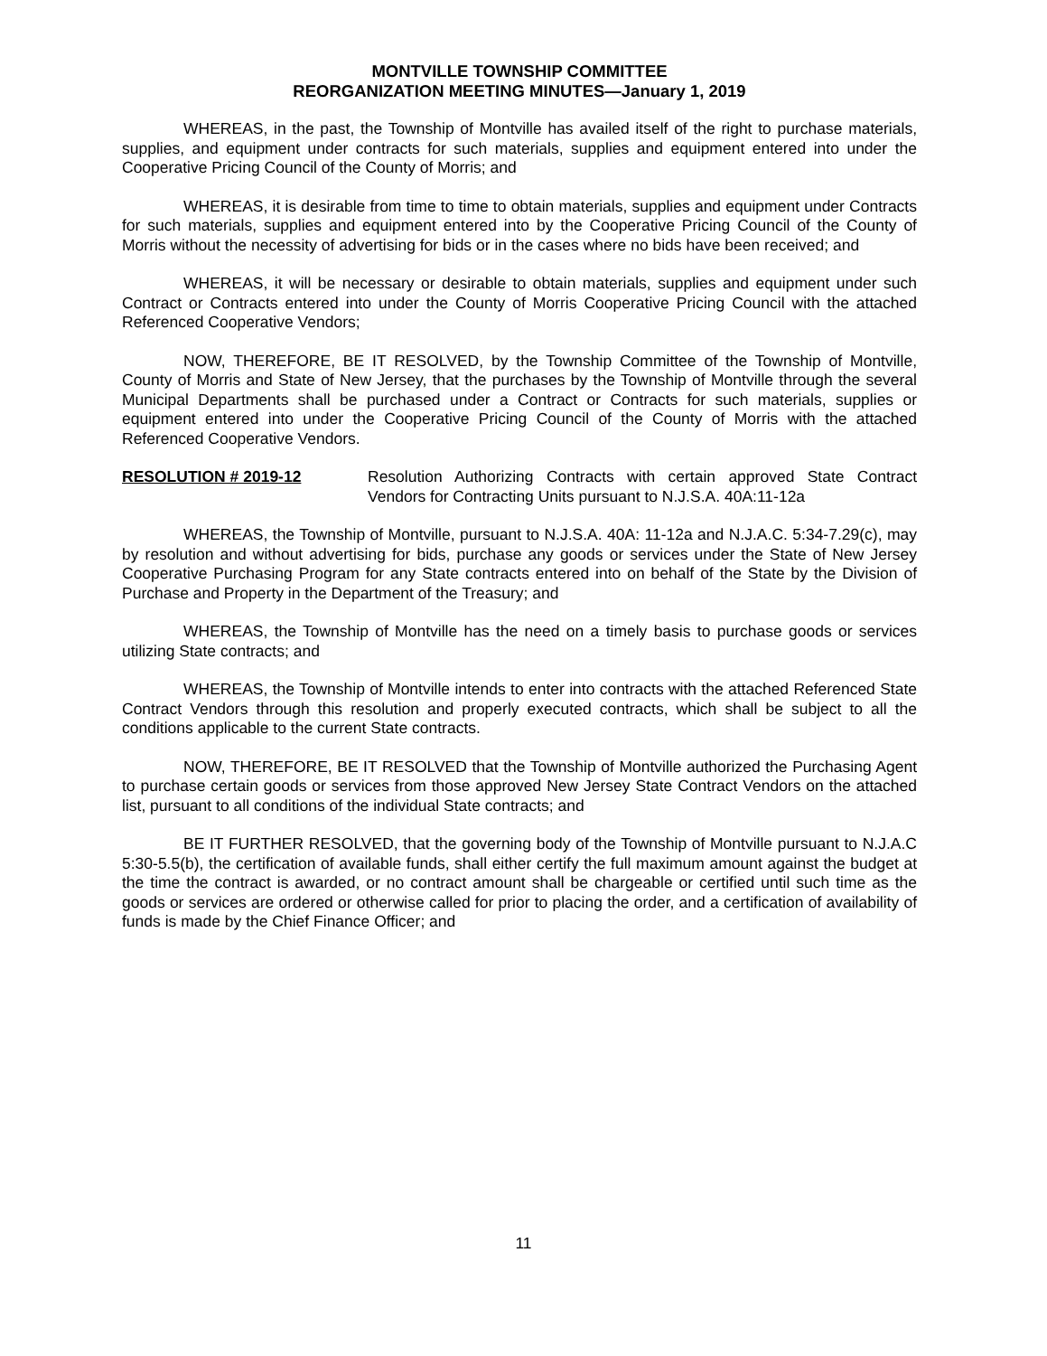MONTVILLE TOWNSHIP COMMITTEE
REORGANIZATION MEETING MINUTES—January 1, 2019
WHEREAS, in the past, the Township of Montville has availed itself of the right to purchase materials, supplies, and equipment under contracts for such materials, supplies and equipment entered into under the Cooperative Pricing Council of the County of Morris; and
WHEREAS, it is desirable from time to time to obtain materials, supplies and equipment under Contracts for such materials, supplies and equipment entered into by the Cooperative Pricing Council of the County of Morris without the necessity of advertising for bids or in the cases where no bids have been received; and
WHEREAS, it will be necessary or desirable to obtain materials, supplies and equipment under such Contract or Contracts entered into under the County of Morris Cooperative Pricing Council with the attached Referenced Cooperative Vendors;
NOW, THEREFORE, BE IT RESOLVED, by the Township Committee of the Township of Montville, County of Morris and State of New Jersey, that the purchases by the Township of Montville through the several Municipal Departments shall be purchased under a Contract or Contracts for such materials, supplies or equipment entered into under the Cooperative Pricing Council of the County of Morris with the attached Referenced Cooperative Vendors.
RESOLUTION # 2019-12 Resolution Authorizing Contracts with certain approved State Contract Vendors for Contracting Units pursuant to N.J.S.A. 40A:11-12a
WHEREAS, the Township of Montville, pursuant to N.J.S.A. 40A: 11-12a and N.J.A.C. 5:34-7.29(c), may by resolution and without advertising for bids, purchase any goods or services under the State of New Jersey Cooperative Purchasing Program for any State contracts entered into on behalf of the State by the Division of Purchase and Property in the Department of the Treasury; and
WHEREAS, the Township of Montville has the need on a timely basis to purchase goods or services utilizing State contracts; and
WHEREAS, the Township of Montville intends to enter into contracts with the attached Referenced State Contract Vendors through this resolution and properly executed contracts, which shall be subject to all the conditions applicable to the current State contracts.
NOW, THEREFORE, BE IT RESOLVED that the Township of Montville authorized the Purchasing Agent to purchase certain goods or services from those approved New Jersey State Contract Vendors on the attached list, pursuant to all conditions of the individual State contracts; and
BE IT FURTHER RESOLVED, that the governing body of the Township of Montville pursuant to N.J.A.C 5:30-5.5(b), the certification of available funds, shall either certify the full maximum amount against the budget at the time the contract is awarded, or no contract amount shall be chargeable or certified until such time as the goods or services are ordered or otherwise called for prior to placing the order, and a certification of availability of funds is made by the Chief Finance Officer; and
11